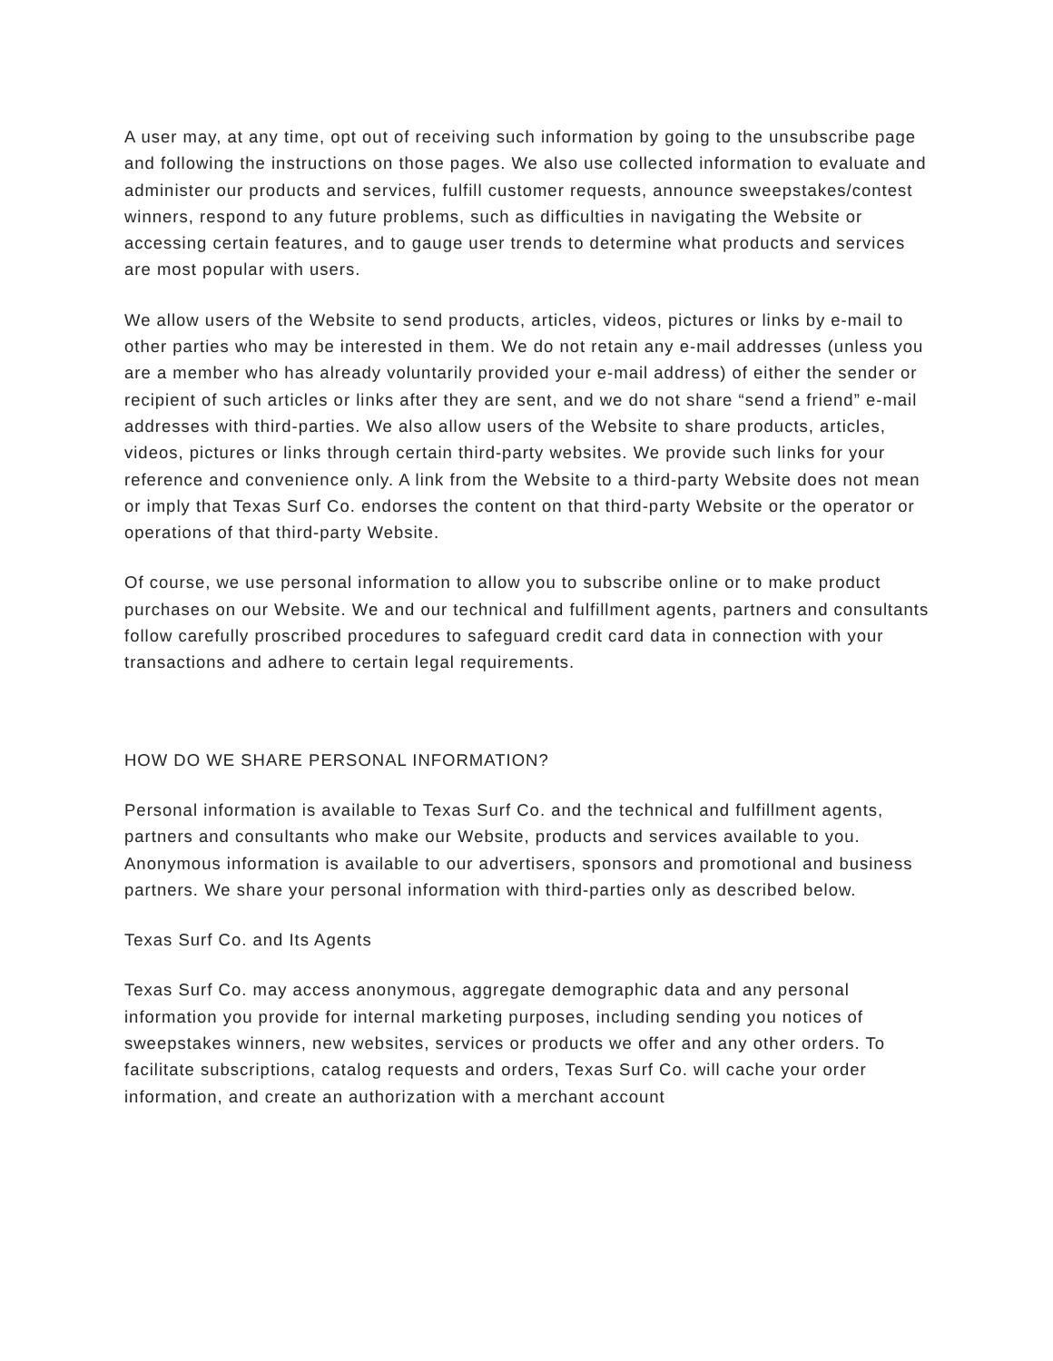A user may, at any time, opt out of receiving such information by going to the unsubscribe page and following the instructions on those pages. We also use collected information to evaluate and administer our products and services, fulfill customer requests, announce sweepstakes/contest winners, respond to any future problems, such as difficulties in navigating the Website or accessing certain features, and to gauge user trends to determine what products and services are most popular with users.
We allow users of the Website to send products, articles, videos, pictures or links by e-mail to other parties who may be interested in them. We do not retain any e-mail addresses (unless you are a member who has already voluntarily provided your e-mail address) of either the sender or recipient of such articles or links after they are sent, and we do not share “send a friend” e-mail addresses with third-parties. We also allow users of the Website to share products, articles, videos, pictures or links through certain third-party websites. We provide such links for your reference and convenience only. A link from the Website to a third-party Website does not mean or imply that Texas Surf Co. endorses the content on that third-party Website or the operator or operations of that third-party Website.
Of course, we use personal information to allow you to subscribe online or to make product purchases on our Website. We and our technical and fulfillment agents, partners and consultants follow carefully proscribed procedures to safeguard credit card data in connection with your transactions and adhere to certain legal requirements.
HOW DO WE SHARE PERSONAL INFORMATION?
Personal information is available to Texas Surf Co. and the technical and fulfillment agents, partners and consultants who make our Website, products and services available to you. Anonymous information is available to our advertisers, sponsors and promotional and business partners. We share your personal information with third-parties only as described below.
Texas Surf Co. and Its Agents
Texas Surf Co. may access anonymous, aggregate demographic data and any personal information you provide for internal marketing purposes, including sending you notices of sweepstakes winners, new websites, services or products we offer and any other orders. To facilitate subscriptions, catalog requests and orders, Texas Surf Co. will cache your order information, and create an authorization with a merchant account